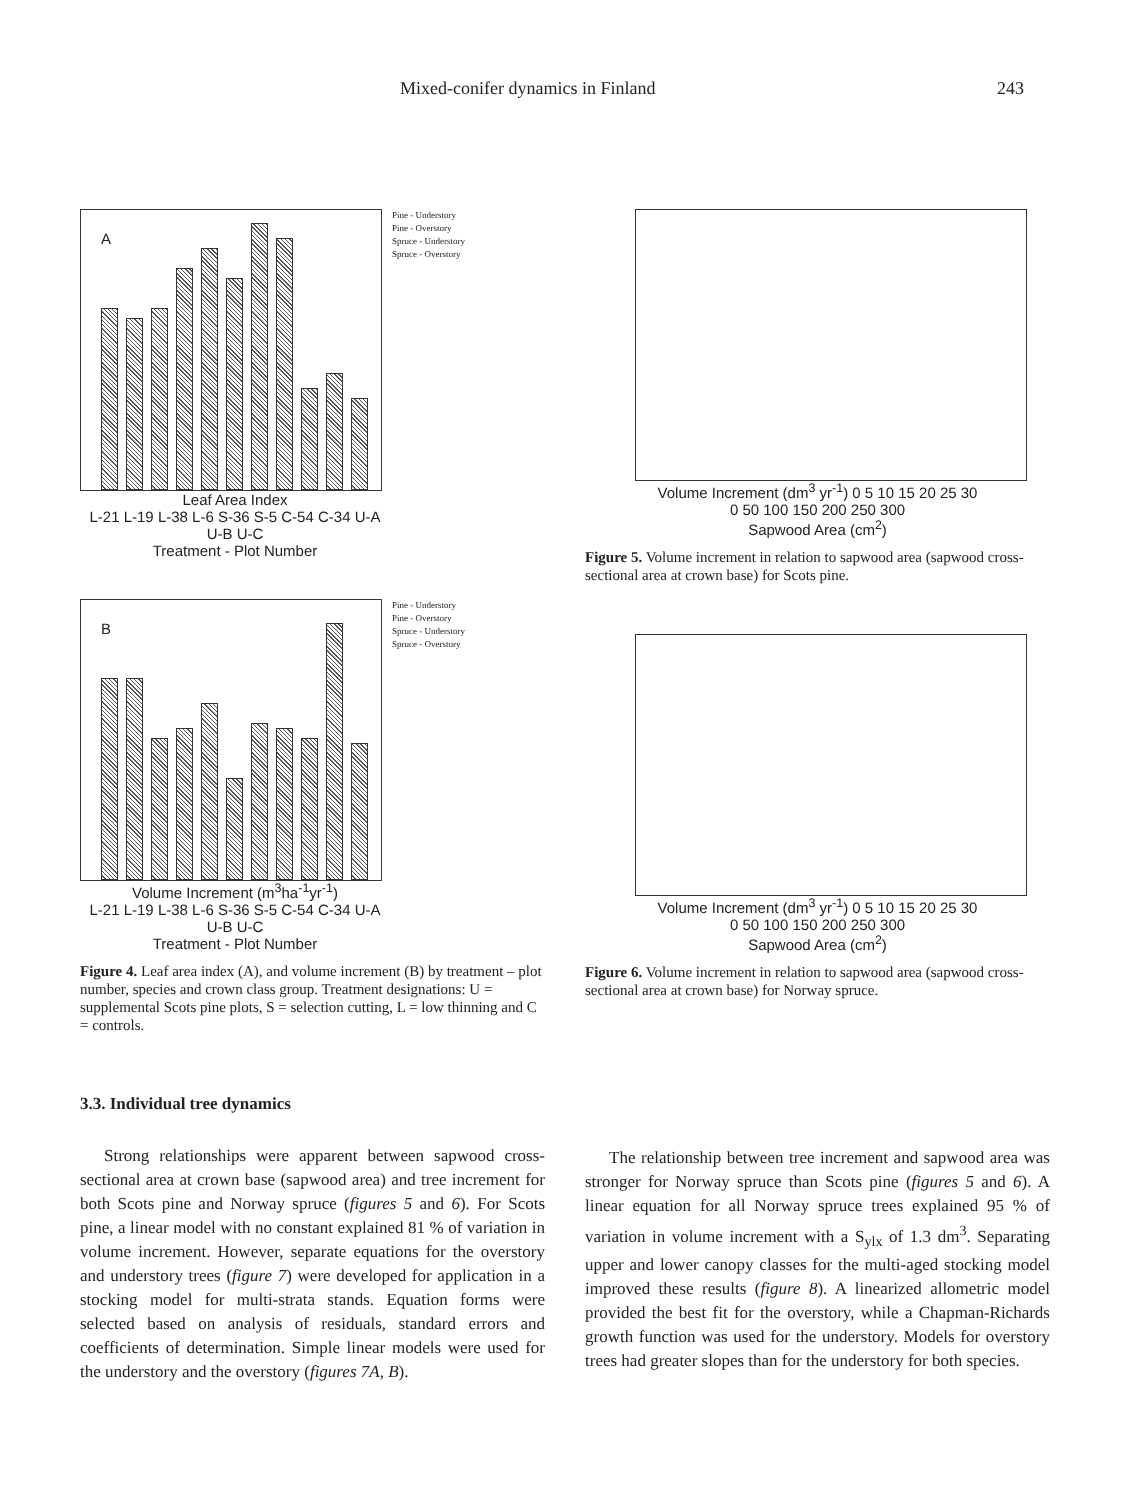Mixed-conifer dynamics in Finland 243
A
Pine - Understory
Pine - Overstory
Spruce - Understory
Spruce - Overstory
Leaf Area Index
L-21 L-19 L-38 L-6 S-36 S-5 C-54 C-34 U-A U-B U-C
Treatment - Plot Number
B
Pine - Understory
Pine - Overstory
Spruce - Understory
Spruce - Overstory
Volume Increment (m<sup>3</sup>ha<sup>-1</sup>yr<sup>-1</sup>)
L-21 L-19 L-38 L-6 S-36 S-5 C-54 C-34 U-A U-B U-C
Treatment - Plot Number
Figure 4. Leaf area index (A), and volume increment (B) by treatment – plot number, species and crown class group. Treatment designations: U = supplemental Scots pine plots, S = selection cutting, L = low thinning and C = controls.
Volume Increment (dm<sup>3</sup> yr<sup>-1</sup>) 0 5 10 15 20 25 30
0 50 100 150 200 250 300
Sapwood Area (cm<sup>2</sup>)
Figure 5. Volume increment in relation to sapwood area (sapwood cross-sectional area at crown base) for Scots pine.
Volume Increment (dm<sup>3</sup> yr<sup>-1</sup>) 0 5 10 15 20 25 30
0 50 100 150 200 250 300
Sapwood Area (cm<sup>2</sup>)
Figure 6. Volume increment in relation to sapwood area (sapwood cross-sectional area at crown base) for Norway spruce.
3.3. Individual tree dynamics
Strong relationships were apparent between sapwood cross-sectional area at crown base (sapwood area) and tree increment for both Scots pine and Norway spruce (figures 5 and 6). For Scots pine, a linear model with no constant explained 81 % of variation in volume increment. However, separate equations for the overstory and understory trees (figure 7) were developed for application in a stocking model for multi-strata stands. Equation forms were selected based on analysis of residuals, standard errors and coefficients of determination. Simple linear models were used for the understory and the overstory (figures 7A, B).
The relationship between tree increment and sapwood area was stronger for Norway spruce than Scots pine (figures 5 and 6). A linear equation for all Norway spruce trees explained 95 % of variation in volume increment with a S<sub>ylx</sub> of 1.3 dm<sup>3</sup>. Separating upper and lower canopy classes for the multi-aged stocking model improved these results (figure 8). A linearized allometric model provided the best fit for the overstory, while a Chapman-Richards growth function was used for the understory. Models for overstory trees had greater slopes than for the understory for both species.